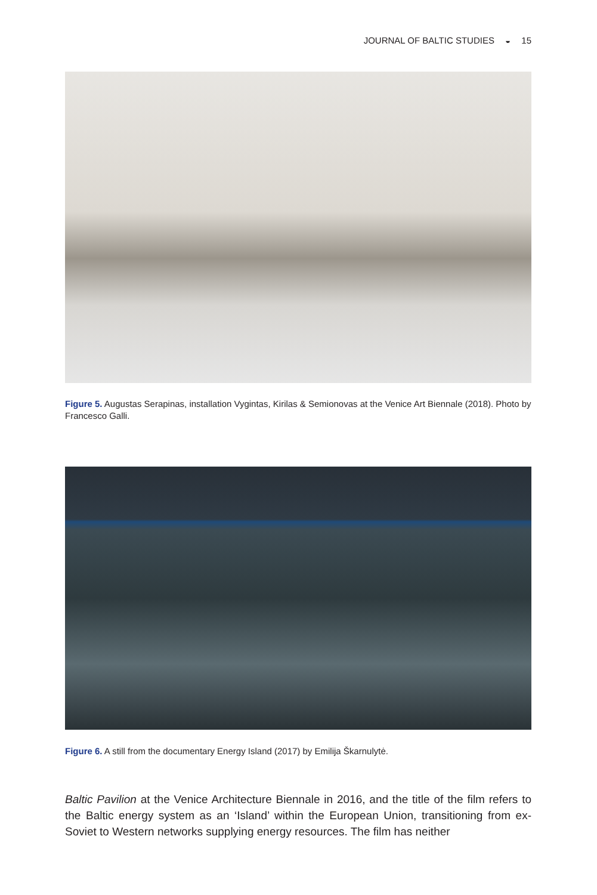JOURNAL OF BALTIC STUDIES ◒ 15
Figure 5. Augustas Serapinas, installation Vygintas, Kirilas & Semionovas at the Venice Art Biennale (2018). Photo by Francesco Galli.
Figure 6. A still from the documentary Energy Island (2017) by Emilija Škarnulytė.
Baltic Pavilion at the Venice Architecture Biennale in 2016, and the title of the film refers to the Baltic energy system as an ‘Island’ within the European Union, transitioning from ex-Soviet to Western networks supplying energy resources. The film has neither